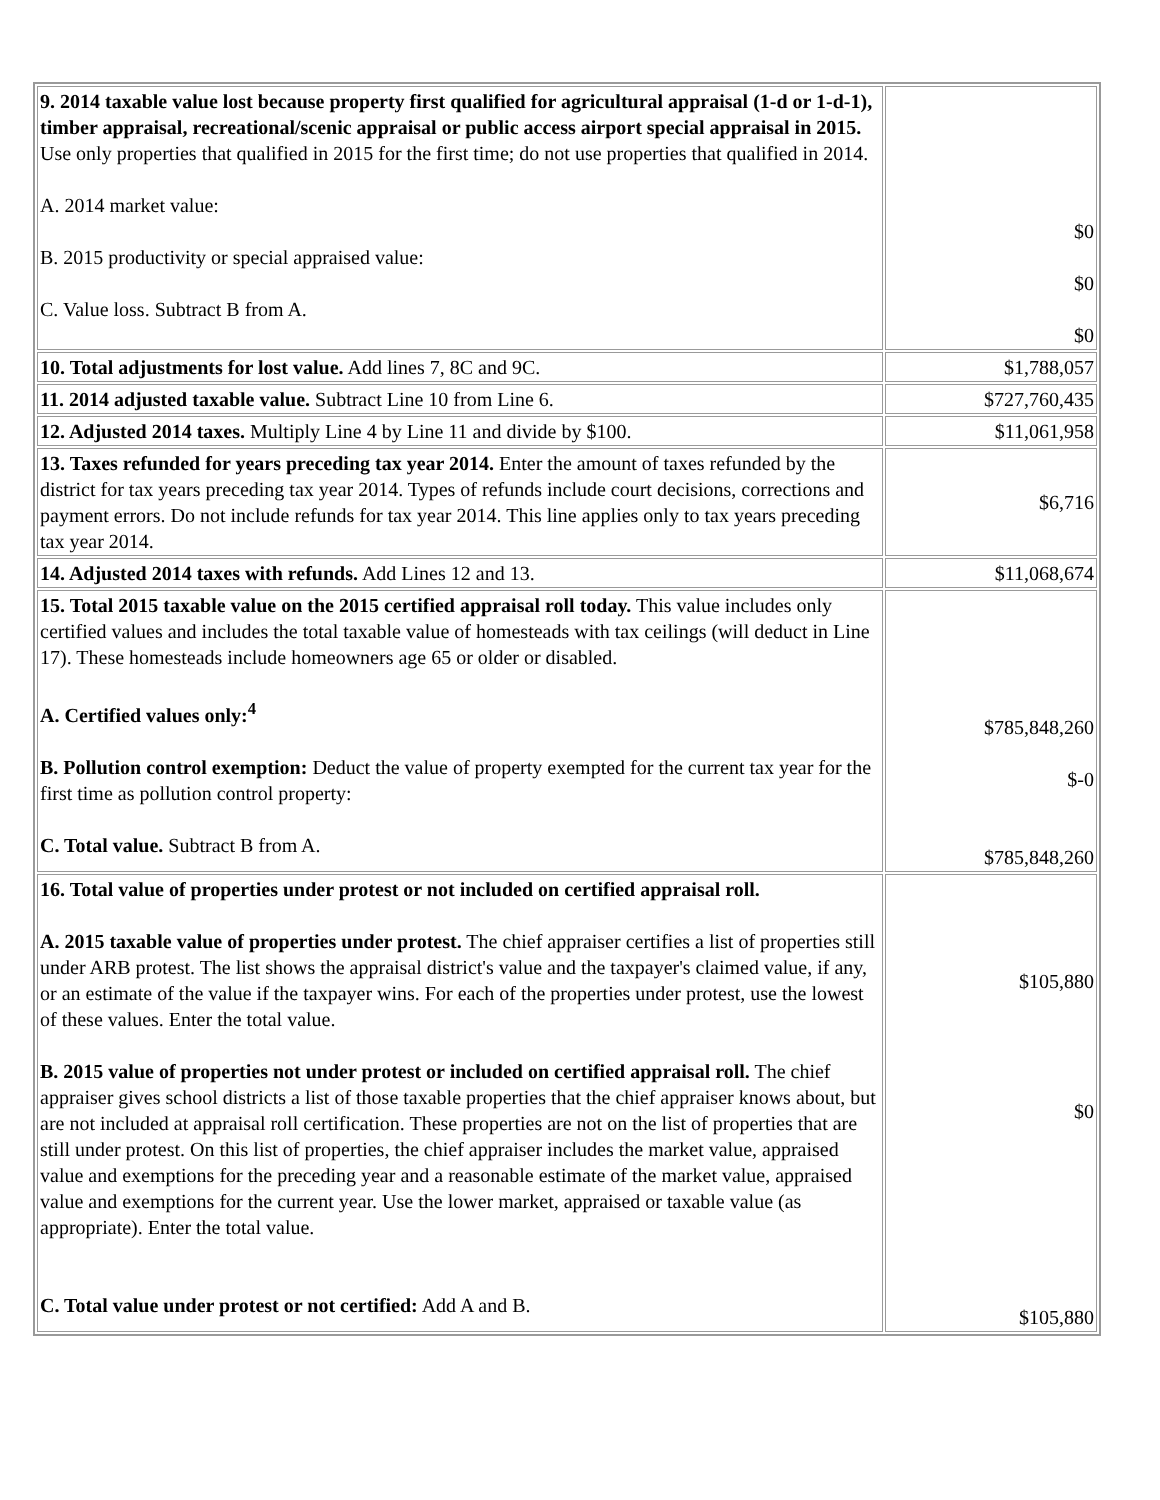| 9. 2014 taxable value lost because property first qualified for agricultural appraisal (1-d or 1-d-1), timber appraisal, recreational/scenic appraisal or public access airport special appraisal in 2015. Use only properties that qualified in 2015 for the first time; do not use properties that qualified in 2014. A. 2014 market value: B. 2015 productivity or special appraised value: C. Value loss. Subtract B from A. | $0 $0 $0 |
| 10. Total adjustments for lost value. Add lines 7, 8C and 9C. | $1,788,057 |
| 11. 2014 adjusted taxable value. Subtract Line 10 from Line 6. | $727,760,435 |
| 12. Adjusted 2014 taxes. Multiply Line 4 by Line 11 and divide by $100. | $11,061,958 |
| 13. Taxes refunded for years preceding tax year 2014. Enter the amount of taxes refunded by the district for tax years preceding tax year 2014. Types of refunds include court decisions, corrections and payment errors. Do not include refunds for tax year 2014. This line applies only to tax years preceding tax year 2014. | $6,716 |
| 14. Adjusted 2014 taxes with refunds. Add Lines 12 and 13. | $11,068,674 |
| 15. Total 2015 taxable value on the 2015 certified appraisal roll today. This value includes only certified values and includes the total taxable value of homesteads with tax ceilings (will deduct in Line 17). These homesteads include homeowners age 65 or older or disabled. A. Certified values only:<sup>4</sup> B. Pollution control exemption: Deduct the value of property exempted for the current tax year for the first time as pollution control property: C. Total value. Subtract B from A. | $785,848,260 $-0 $785,848,260 |
| 16. Total value of properties under protest or not included on certified appraisal roll. A. 2015 taxable value of properties under protest. The chief appraiser certifies a list of properties still under ARB protest. The list shows the appraisal district's value and the taxpayer's claimed value, if any, or an estimate of the value if the taxpayer wins. For each of the properties under protest, use the lowest of these values. Enter the total value. B. 2015 value of properties not under protest or included on certified appraisal roll. The chief appraiser gives school districts a list of those taxable properties that the chief appraiser knows about, but are not included at appraisal roll certification. These properties are not on the list of properties that are still under protest. On this list of properties, the chief appraiser includes the market value, appraised value and exemptions for the preceding year and a reasonable estimate of the market value, appraised value and exemptions for the current year. Use the lower market, appraised or taxable value (as appropriate). Enter the total value. C. Total value under protest or not certified: Add A and B. | $105,880 $0 $105,880 |